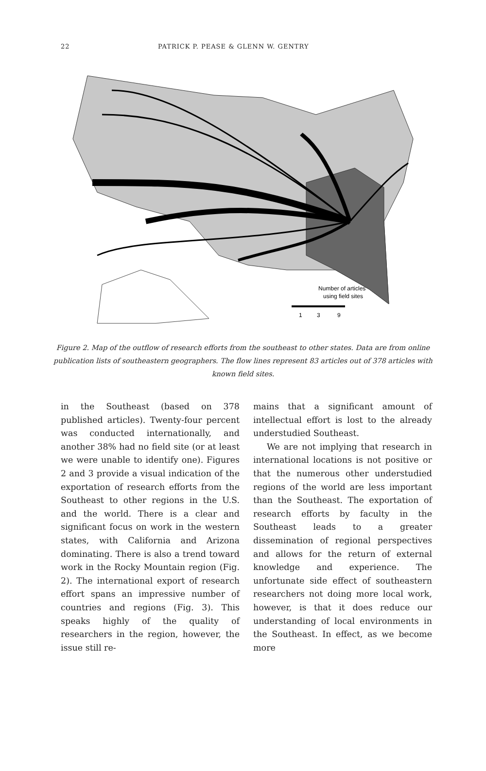22 PATRICK P. PEASE & GLENN W. GENTRY
Number of articles
using field sites
1
3
9
Figure 2. Map of the outflow of research efforts from the southeast to other states. Data are from online publication lists of southeastern geographers. The flow lines represent 83 articles out of 378 articles with known field sites.
in the Southeast (based on 378 published articles). Twenty-four percent was conducted internationally, and another 38% had no field site (or at least we were unable to identify one). Figures 2 and 3 provide a visual indication of the exportation of research efforts from the Southeast to other regions in the U.S. and the world. There is a clear and significant focus on work in the western states, with California and Arizona dominating. There is also a trend toward work in the Rocky Mountain region (Fig. 2). The international export of research effort spans an impressive number of countries and regions (Fig. 3). This speaks highly of the quality of researchers in the region, however, the issue still re-
mains that a significant amount of intellectual effort is lost to the already understudied Southeast.
We are not implying that research in international locations is not positive or that the numerous other understudied regions of the world are less important than the Southeast. The exportation of research efforts by faculty in the Southeast leads to a greater dissemination of regional perspectives and allows for the return of external knowledge and experience. The unfortunate side effect of southeastern researchers not doing more local work, however, is that it does reduce our understanding of local environments in the Southeast. In effect, as we become more